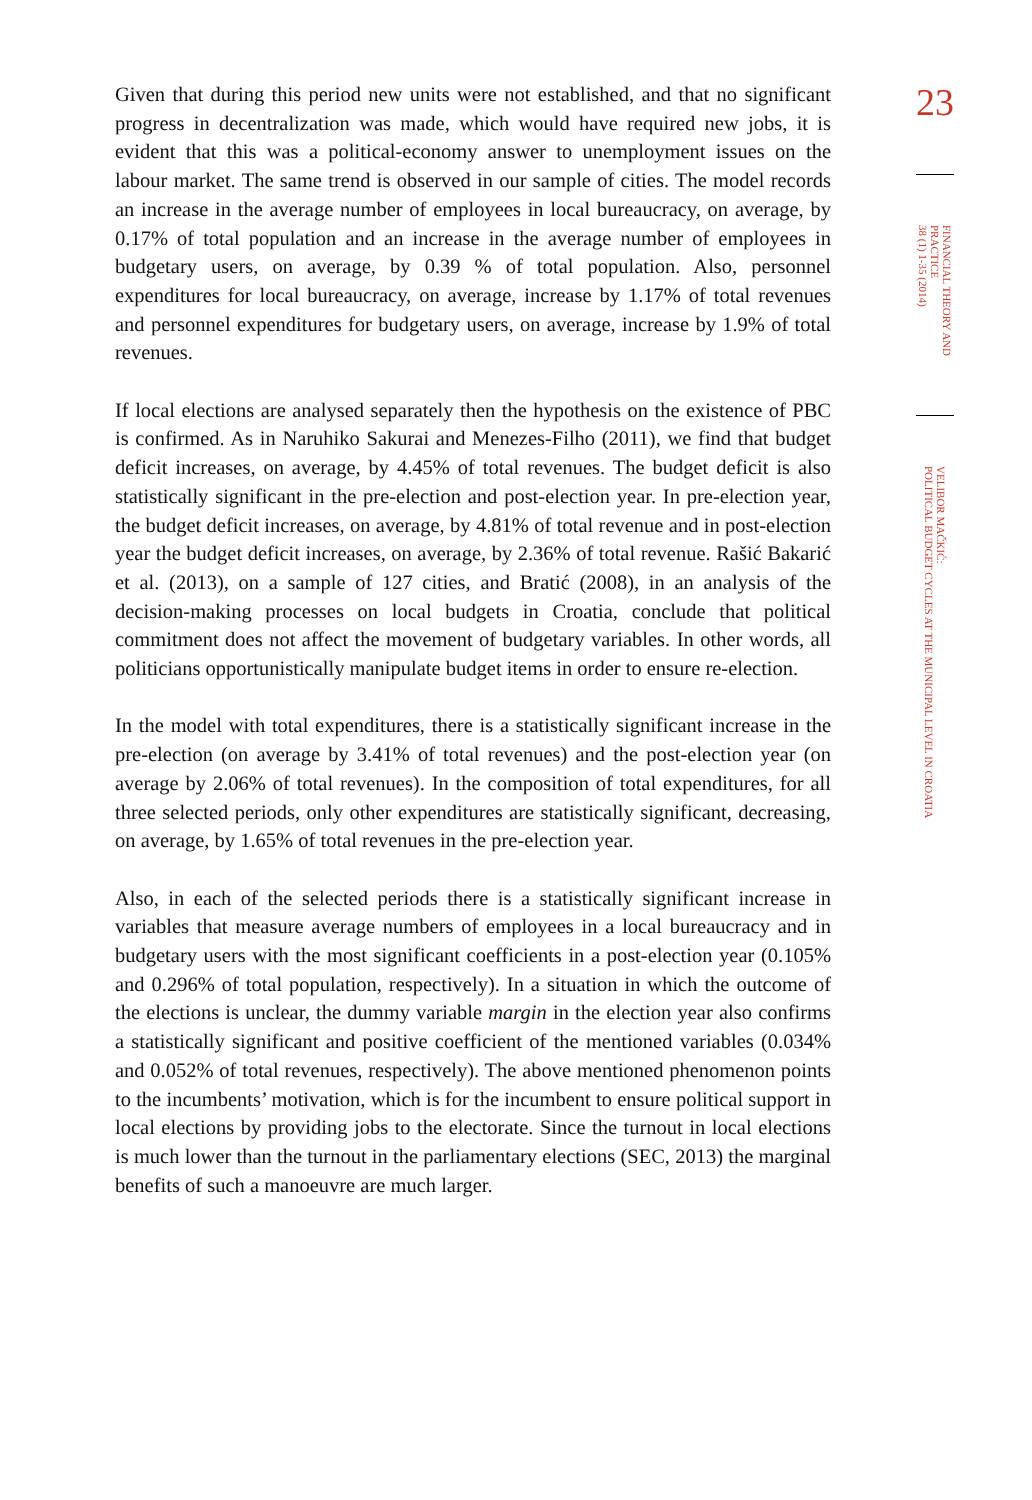Given that during this period new units were not established, and that no significant progress in decentralization was made, which would have required new jobs, it is evident that this was a political-economy answer to unemployment issues on the labour market. The same trend is observed in our sample of cities. The model records an increase in the average number of employees in local bureaucracy, on average, by 0.17% of total population and an increase in the average number of employees in budgetary users, on average, by 0.39 % of total population. Also, personnel expenditures for local bureaucracy, on average, increase by 1.17% of total revenues and personnel expenditures for budgetary users, on average, increase by 1.9% of total revenues.
If local elections are analysed separately then the hypothesis on the existence of PBC is confirmed. As in Naruhiko Sakurai and Menezes-Filho (2011), we find that budget deficit increases, on average, by 4.45% of total revenues. The budget deficit is also statistically significant in the pre-election and post-election year. In pre-election year, the budget deficit increases, on average, by 4.81% of total revenue and in post-election year the budget deficit increases, on average, by 2.36% of total revenue. Rašić Bakarić et al. (2013), on a sample of 127 cities, and Bratić (2008), in an analysis of the decision-making processes on local budgets in Croatia, conclude that political commitment does not affect the movement of budgetary variables. In other words, all politicians opportunistically manipulate budget items in order to ensure re-election.
In the model with total expenditures, there is a statistically significant increase in the pre-election (on average by 3.41% of total revenues) and the post-election year (on average by 2.06% of total revenues). In the composition of total expenditures, for all three selected periods, only other expenditures are statistically significant, decreasing, on average, by 1.65% of total revenues in the pre-election year.
Also, in each of the selected periods there is a statistically significant increase in variables that measure average numbers of employees in a local bureaucracy and in budgetary users with the most significant coefficients in a post-election year (0.105% and 0.296% of total population, respectively). In a situation in which the outcome of the elections is unclear, the dummy variable margin in the election year also confirms a statistically significant and positive coefficient of the mentioned variables (0.034% and 0.052% of total revenues, respectively). The above mentioned phenomenon points to the incumbents’ motivation, which is for the incumbent to ensure political support in local elections by providing jobs to the electorate. Since the turnout in local elections is much lower than the turnout in the parliamentary elections (SEC, 2013) the marginal benefits of such a manoeuvre are much larger.
23
FINANCIAL THEORY AND PRACTICE
38 (1) 1-35 (2014)
VELIBOR MAČKIĆ:
POLITICAL BUDGET CYCLES AT THE MUNICIPAL LEVEL IN CROATIA